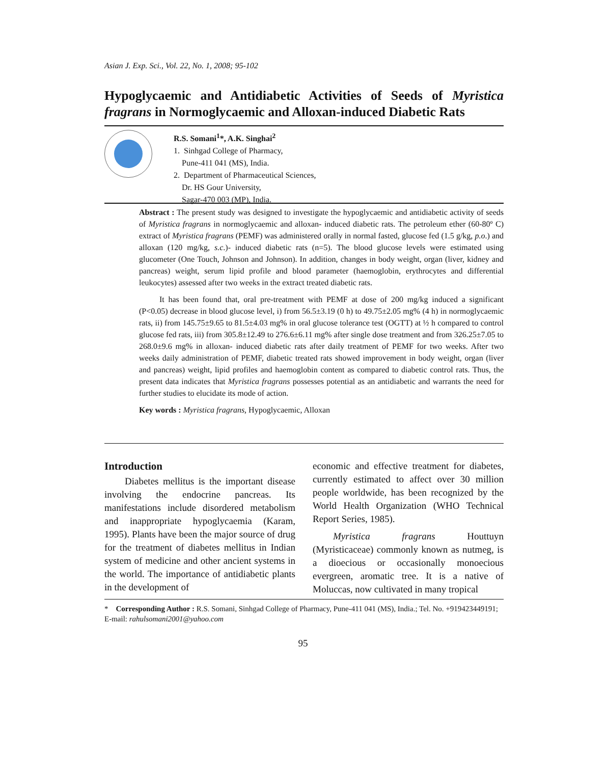Asian J. Exp. Sci., Vol. 22, No. 1, 2008; 95-102
Hypoglycaemic and Antidiabetic Activities of Seeds of Myristica fragrans in Normoglycaemic and Alloxan-induced Diabetic Rats
R.S. Somani<sup>1</sup>*, A.K. Singhai<sup>2</sup>
1. Sinhgad College of Pharmacy,
Pune-411 041 (MS), India.
2. Department of Pharmaceutical Sciences,
Dr. HS Gour University,
Sagar-470 003 (MP), India.
Abstract : The present study was designed to investigate the hypoglycaemic and antidiabetic activity of seeds of Myristica fragrans in normoglycaemic and alloxan- induced diabetic rats. The petroleum ether (60-80º C) extract of Myristica fragrans (PEMF) was administered orally in normal fasted, glucose fed (1.5 g/kg, p.o.) and alloxan (120 mg/kg, s.c.)- induced diabetic rats (n=5). The blood glucose levels were estimated using glucometer (One Touch, Johnson and Johnson). In addition, changes in body weight, organ (liver, kidney and pancreas) weight, serum lipid profile and blood parameter (haemoglobin, erythrocytes and differential leukocytes) assessed after two weeks in the extract treated diabetic rats.
It has been found that, oral pre-treatment with PEMF at dose of 200 mg/kg induced a significant (P<0.05) decrease in blood glucose level, i) from 56.5±3.19 (0 h) to 49.75±2.05 mg% (4 h) in normoglycaemic rats, ii) from 145.75±9.65 to 81.5±4.03 mg% in oral glucose tolerance test (OGTT) at ½ h compared to control glucose fed rats, iii) from 305.8±12.49 to 276.6±6.11 mg% after single dose treatment and from 326.25±7.05 to 268.0±9.6 mg% in alloxan- induced diabetic rats after daily treatment of PEMF for two weeks. After two weeks daily administration of PEMF, diabetic treated rats showed improvement in body weight, organ (liver and pancreas) weight, lipid profiles and haemoglobin content as compared to diabetic control rats. Thus, the present data indicates that Myristica fragrans possesses potential as an antidiabetic and warrants the need for further studies to elucidate its mode of action.
Key words : Myristica fragrans, Hypoglycaemic, Alloxan
Introduction
Diabetes mellitus is the important disease involving the endocrine pancreas. Its manifestations include disordered metabolism and inappropriate hypoglycaemia (Karam, 1995). Plants have been the major source of drug for the treatment of diabetes mellitus in Indian system of medicine and other ancient systems in the world. The importance of antidiabetic plants in the development of
economic and effective treatment for diabetes, currently estimated to affect over 30 million people worldwide, has been recognized by the World Health Organization (WHO Technical Report Series, 1985).
Myristica fragrans Houttuyn (Myristicaceae) commonly known as nutmeg, is a dioecious or occasionally monoecious evergreen, aromatic tree. It is a native of Moluccas, now cultivated in many tropical
* Corresponding Author : R.S. Somani, Sinhgad College of Pharmacy, Pune-411 041 (MS), India.; Tel. No. +919423449191; E-mail: rahulsomani2001@yahoo.com
95